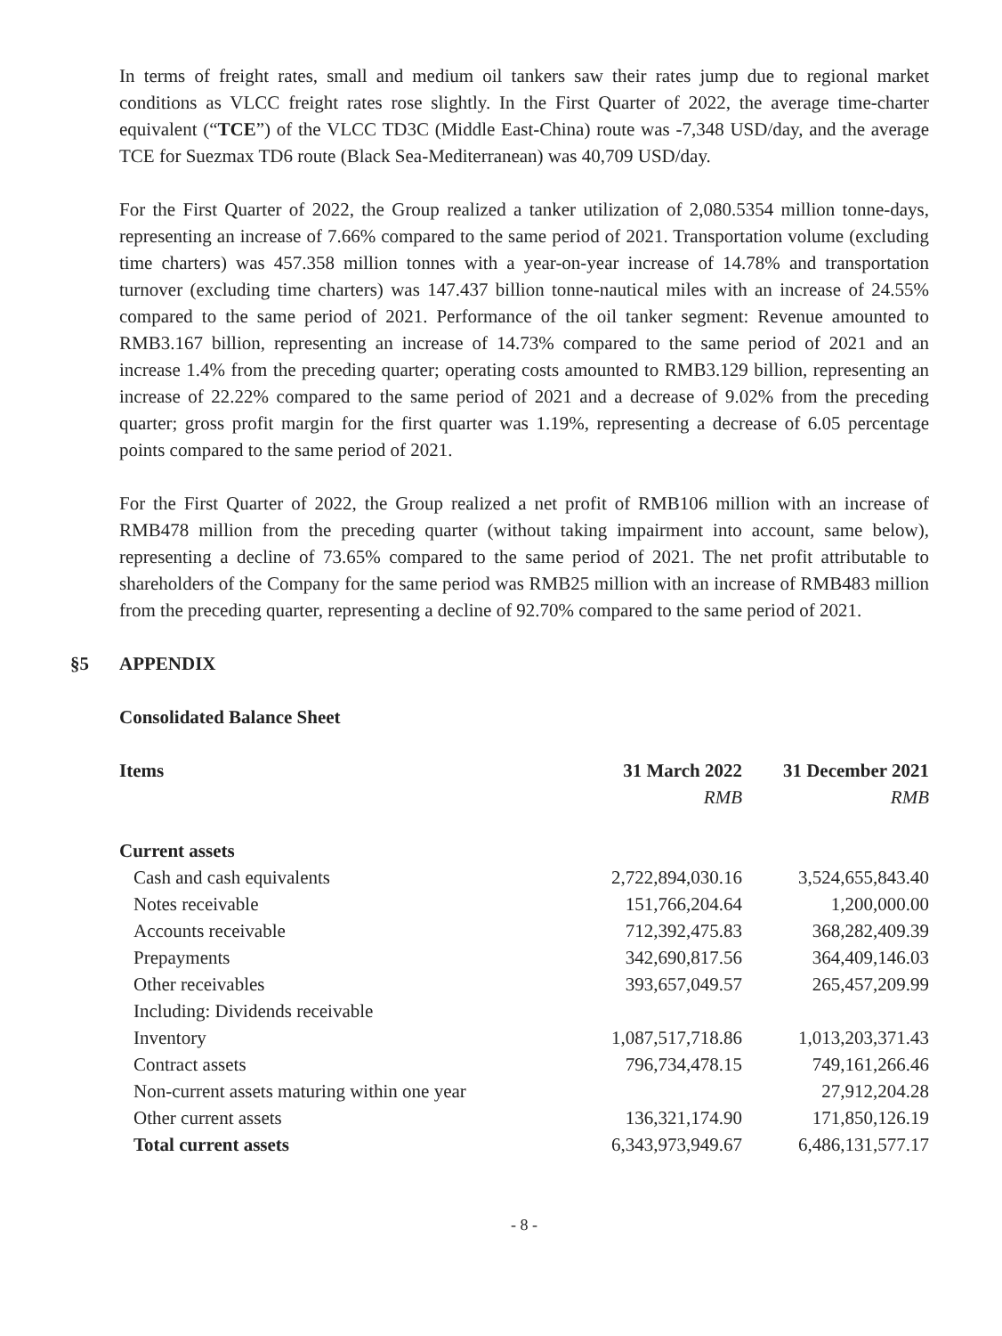In terms of freight rates, small and medium oil tankers saw their rates jump due to regional market conditions as VLCC freight rates rose slightly. In the First Quarter of 2022, the average time-charter equivalent (“TCE”) of the VLCC TD3C (Middle East-China) route was -7,348 USD/day, and the average TCE for Suezmax TD6 route (Black Sea-Mediterranean) was 40,709 USD/day.
For the First Quarter of 2022, the Group realized a tanker utilization of 2,080.5354 million tonne-days, representing an increase of 7.66% compared to the same period of 2021. Transportation volume (excluding time charters) was 457.358 million tonnes with a year-on-year increase of 14.78% and transportation turnover (excluding time charters) was 147.437 billion tonne-nautical miles with an increase of 24.55% compared to the same period of 2021. Performance of the oil tanker segment: Revenue amounted to RMB3.167 billion, representing an increase of 14.73% compared to the same period of 2021 and an increase 1.4% from the preceding quarter; operating costs amounted to RMB3.129 billion, representing an increase of 22.22% compared to the same period of 2021 and a decrease of 9.02% from the preceding quarter; gross profit margin for the first quarter was 1.19%, representing a decrease of 6.05 percentage points compared to the same period of 2021.
For the First Quarter of 2022, the Group realized a net profit of RMB106 million with an increase of RMB478 million from the preceding quarter (without taking impairment into account, same below), representing a decline of 73.65% compared to the same period of 2021. The net profit attributable to shareholders of the Company for the same period was RMB25 million with an increase of RMB483 million from the preceding quarter, representing a decline of 92.70% compared to the same period of 2021.
§5 APPENDIX
Consolidated Balance Sheet
| Items | 31 March 2022 | 31 December 2021 |
| --- | --- | --- |
| | RMB | RMB |
| Current assets | | |
| Cash and cash equivalents | 2,722,894,030.16 | 3,524,655,843.40 |
| Notes receivable | 151,766,204.64 | 1,200,000.00 |
| Accounts receivable | 712,392,475.83 | 368,282,409.39 |
| Prepayments | 342,690,817.56 | 364,409,146.03 |
| Other receivables | 393,657,049.57 | 265,457,209.99 |
| Including: Dividends receivable | | |
| Inventory | 1,087,517,718.86 | 1,013,203,371.43 |
| Contract assets | 796,734,478.15 | 749,161,266.46 |
| Non-current assets maturing within one year | | 27,912,204.28 |
| Other current assets | 136,321,174.90 | 171,850,126.19 |
| Total current assets | 6,343,973,949.67 | 6,486,131,577.17 |
- 8 -